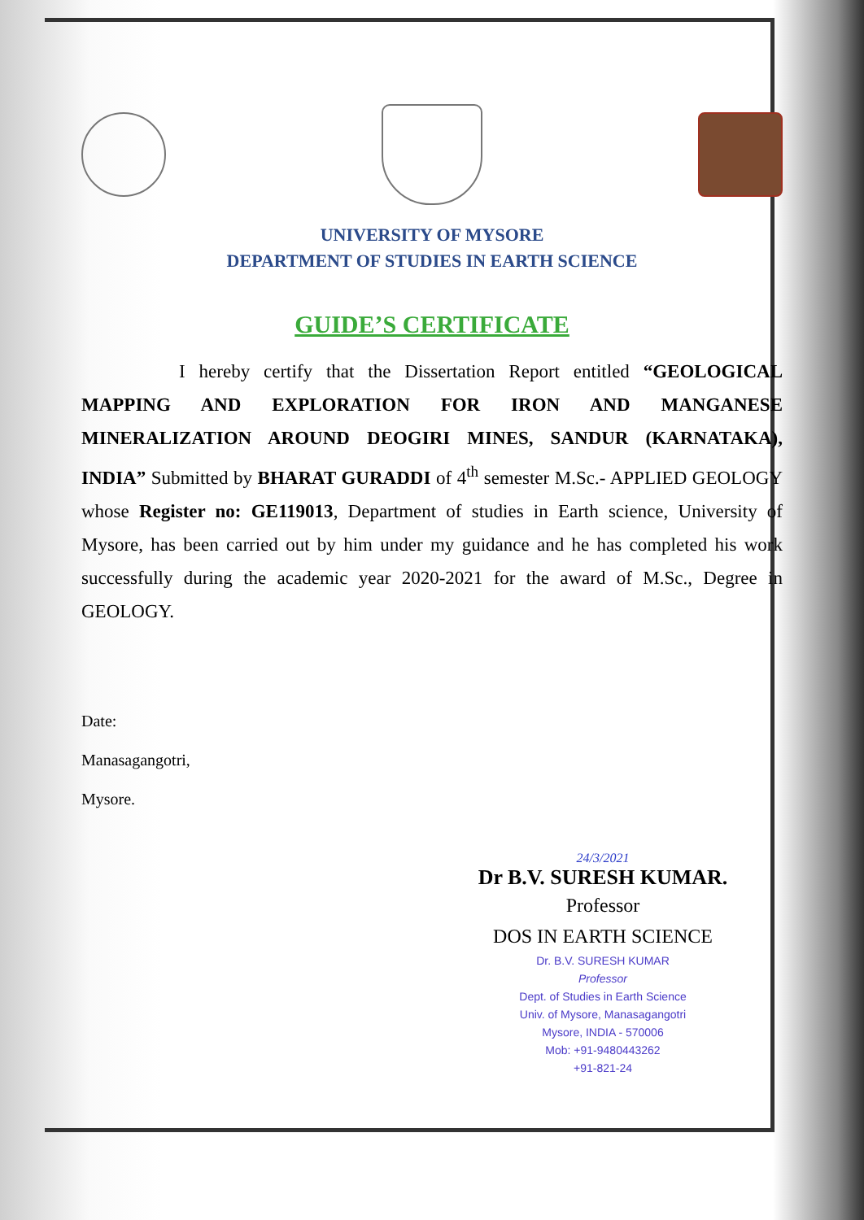UNIVERSITY OF MYSORE
DEPARTMENT OF STUDIES IN EARTH SCIENCE
GUIDE’S CERTIFICATE
I hereby certify that the Dissertation Report entitled “GEOLOGICAL MAPPING AND EXPLORATION FOR IRON AND MANGANESE MINERALIZATION AROUND DEOGIRI MINES, SANDUR (KARNATAKA), INDIA” Submitted by BHARAT GURADDI of 4<sup>th</sup> semester M.Sc.- APPLIED GEOLOGY whose Register no: GE119013, Department of studies in Earth science, University of Mysore, has been carried out by him under my guidance and he has completed his work successfully during the academic year 2020-2021 for the award of M.Sc., Degree in GEOLOGY.
Date:
Manasagangotri,
Mysore.
24/3/2021
Dr B.V. SURESH KUMAR.
Professor
DOS IN EARTH SCIENCE
Dr. B.V. SURESH KUMAR
Professor
Dept. of Studies in Earth Science
Univ. of Mysore, Manasagangotri
Mysore, INDIA - 570006
Mob: +91-9480443262
+91-821-24